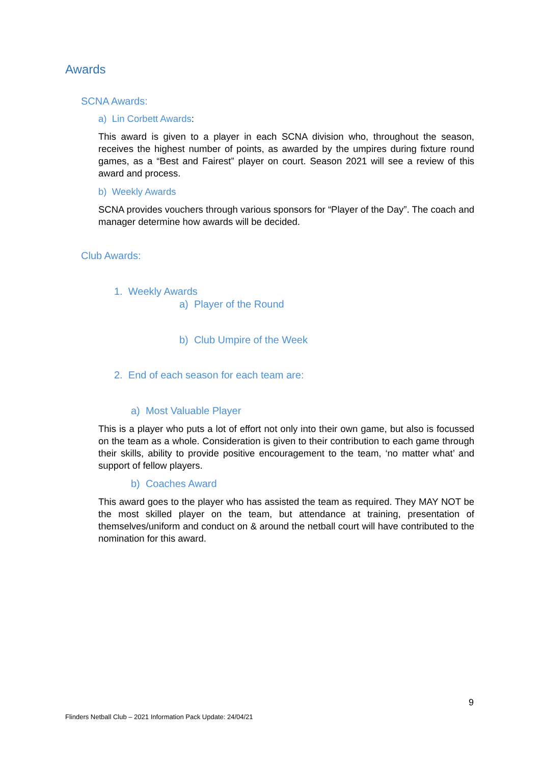Awards
SCNA Awards:
a) Lin Corbett Awards:
This award is given to a player in each SCNA division who, throughout the season, receives the highest number of points, as awarded by the umpires during fixture round games, as a “Best and Fairest” player on court. Season 2021 will see a review of this award and process.
b) Weekly Awards
SCNA provides vouchers through various sponsors for “Player of the Day”. The coach and manager determine how awards will be decided.
Club Awards:
1. Weekly Awards
a) Player of the Round
b) Club Umpire of the Week
2. End of each season for each team are:
a) Most Valuable Player
This is a player who puts a lot of effort not only into their own game, but also is focussed on the team as a whole. Consideration is given to their contribution to each game through their skills, ability to provide positive encouragement to the team, ‘no matter what’ and support of fellow players.
b) Coaches Award
This award goes to the player who has assisted the team as required. They MAY NOT be the most skilled player on the team, but attendance at training, presentation of themselves/uniform and conduct on & around the netball court will have contributed to the nomination for this award.
9
Flinders Netball Club – 2021 Information Pack Update: 24/04/21